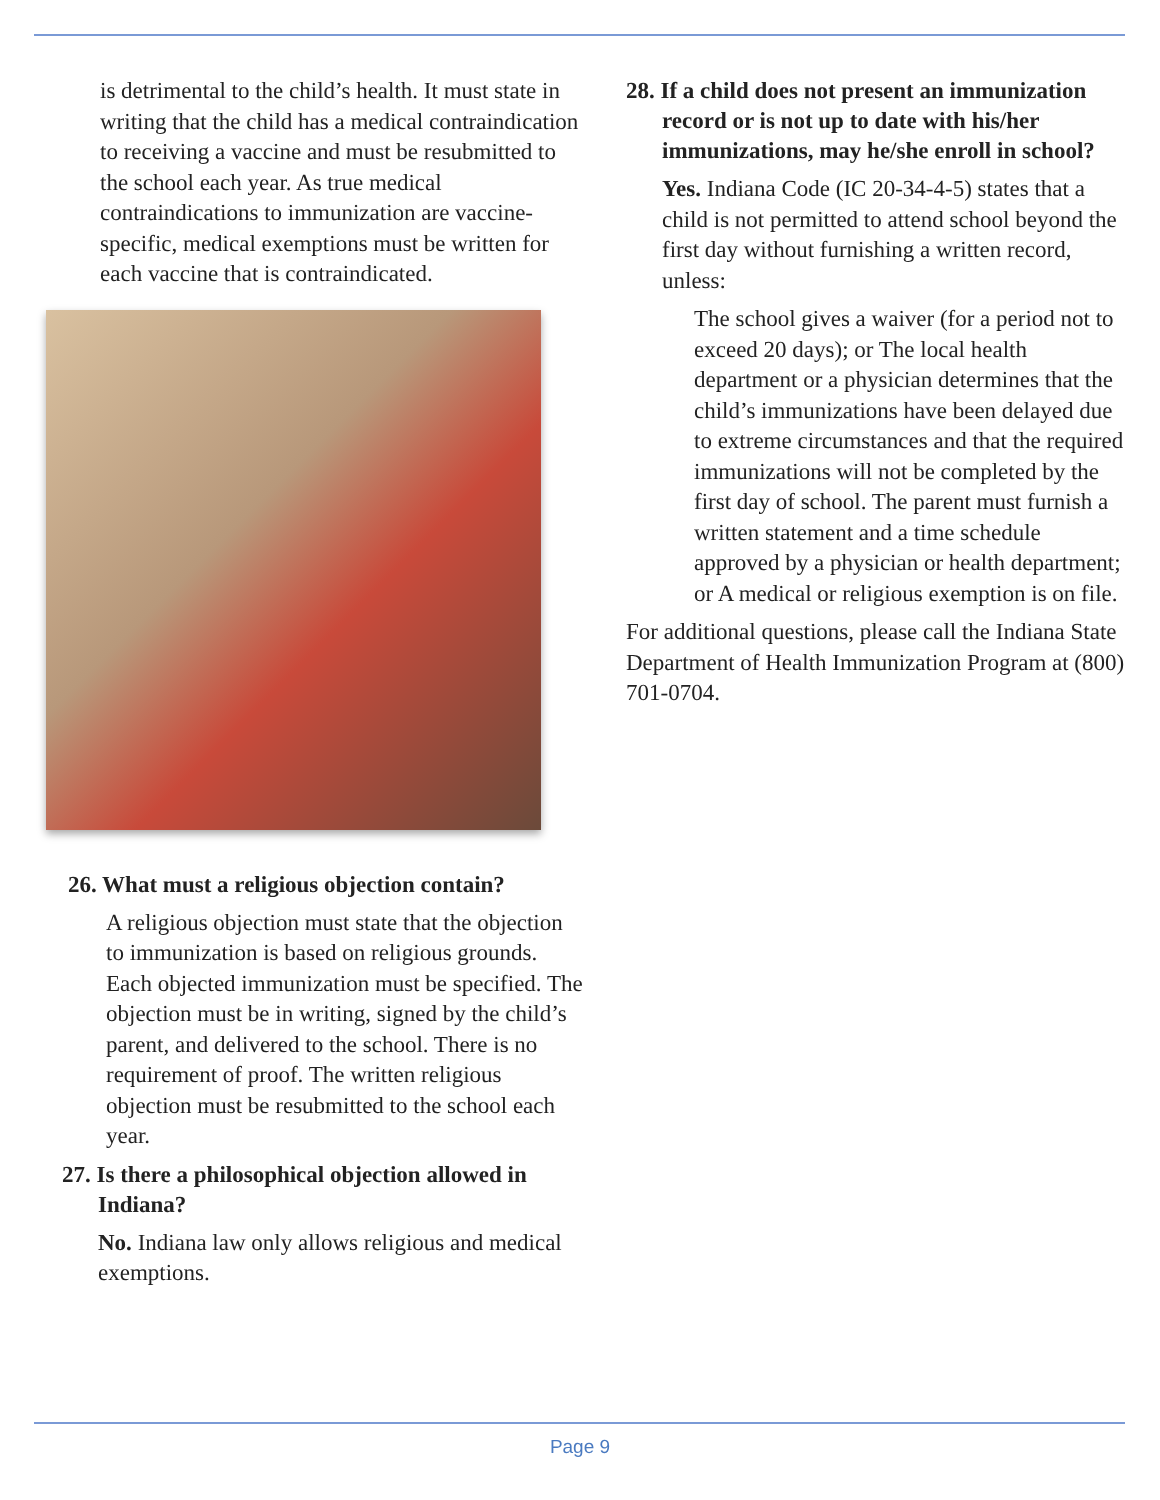is detrimental to the child’s health. It must state in writing that the child has a medical contraindication to receiving a vaccine and must be resubmitted to the school each year. As true medical contraindications to immunization are vaccine-specific, medical exemptions must be written for each vaccine that is contraindicated.
26. What must a religious objection contain?
A religious objection must state that the objection to immunization is based on religious grounds. Each objected immunization must be specified. The objection must be in writing, signed by the child’s parent, and delivered to the school. There is no requirement of proof. The written religious objection must be resubmitted to the school each year.
27. Is there a philosophical objection allowed in Indiana?
No. Indiana law only allows religious and medical exemptions.
28. If a child does not present an immunization record or is not up to date with his/her immunizations, may he/she enroll in school?
Yes. Indiana Code (IC 20-34-4-5) states that a child is not permitted to attend school beyond the first day without furnishing a written record, unless:
The school gives a waiver (for a period not to exceed 20 days); or The local health department or a physician determines that the child’s immunizations have been delayed due to extreme circumstances and that the required immunizations will not be completed by the first day of school. The parent must furnish a written statement and a time schedule approved by a physician or health department; or A medical or religious exemption is on file.
For additional questions, please call the Indiana State Department of Health Immunization Program at (800) 701-0704.
Page 9